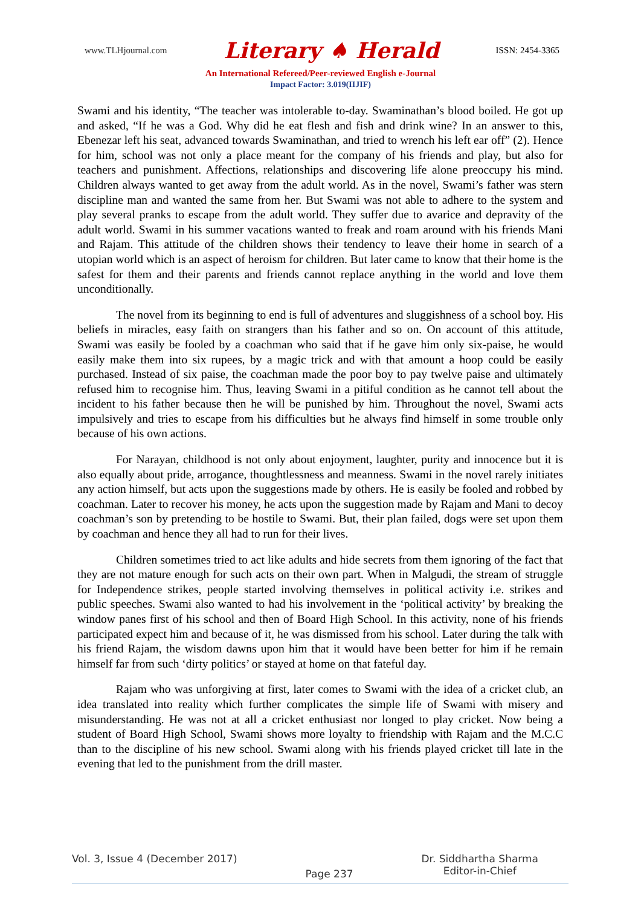www.TLHjournal.com Literary ♠ Herald ISSN: 2454-3365
An International Refereed/Peer-reviewed English e-Journal
Impact Factor: 3.019(IIJIF)
Swami and his identity, “The teacher was intolerable to-day. Swaminathan’s blood boiled. He got up and asked, “If he was a God. Why did he eat flesh and fish and drink wine? In an answer to this, Ebenezar left his seat, advanced towards Swaminathan, and tried to wrench his left ear off” (2). Hence for him, school was not only a place meant for the company of his friends and play, but also for teachers and punishment. Affections, relationships and discovering life alone preoccupy his mind. Children always wanted to get away from the adult world. As in the novel, Swami’s father was stern discipline man and wanted the same from her. But Swami was not able to adhere to the system and play several pranks to escape from the adult world. They suffer due to avarice and depravity of the adult world. Swami in his summer vacations wanted to freak and roam around with his friends Mani and Rajam. This attitude of the children shows their tendency to leave their home in search of a utopian world which is an aspect of heroism for children. But later came to know that their home is the safest for them and their parents and friends cannot replace anything in the world and love them unconditionally.
The novel from its beginning to end is full of adventures and sluggishness of a school boy. His beliefs in miracles, easy faith on strangers than his father and so on. On account of this attitude, Swami was easily be fooled by a coachman who said that if he gave him only six-paise, he would easily make them into six rupees, by a magic trick and with that amount a hoop could be easily purchased. Instead of six paise, the coachman made the poor boy to pay twelve paise and ultimately refused him to recognise him. Thus, leaving Swami in a pitiful condition as he cannot tell about the incident to his father because then he will be punished by him. Throughout the novel, Swami acts impulsively and tries to escape from his difficulties but he always find himself in some trouble only because of his own actions.
For Narayan, childhood is not only about enjoyment, laughter, purity and innocence but it is also equally about pride, arrogance, thoughtlessness and meanness. Swami in the novel rarely initiates any action himself, but acts upon the suggestions made by others. He is easily be fooled and robbed by coachman. Later to recover his money, he acts upon the suggestion made by Rajam and Mani to decoy coachman’s son by pretending to be hostile to Swami. But, their plan failed, dogs were set upon them by coachman and hence they all had to run for their lives.
Children sometimes tried to act like adults and hide secrets from them ignoring of the fact that they are not mature enough for such acts on their own part. When in Malgudi, the stream of struggle for Independence strikes, people started involving themselves in political activity i.e. strikes and public speeches. Swami also wanted to had his involvement in the ‘political activity’ by breaking the window panes first of his school and then of Board High School. In this activity, none of his friends participated expect him and because of it, he was dismissed from his school. Later during the talk with his friend Rajam, the wisdom dawns upon him that it would have been better for him if he remain himself far from such ‘dirty politics’ or stayed at home on that fateful day.
Rajam who was unforgiving at first, later comes to Swami with the idea of a cricket club, an idea translated into reality which further complicates the simple life of Swami with misery and misunderstanding. He was not at all a cricket enthusiast nor longed to play cricket. Now being a student of Board High School, Swami shows more loyalty to friendship with Rajam and the M.C.C than to the discipline of his new school. Swami along with his friends played cricket till late in the evening that led to the punishment from the drill master.
Vol. 3, Issue 4 (December 2017) Page 237 Dr. Siddhartha Sharma
Editor-in-Chief